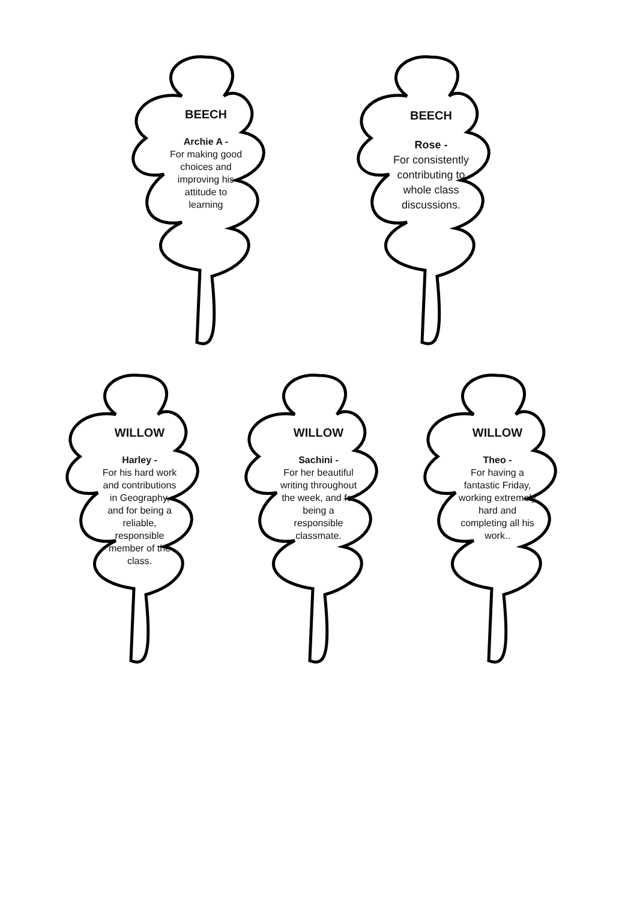BEECH
Archie A -
For making good choices and improving his attitude to learning
BEECH
Rose -
For consistently contributing to whole class discussions.
WILLOW
Harley -
For his hard work and contributions in Geography, and for being a reliable, responsible member of the class.
WILLOW
Sachini -
For her beautiful writing throughout the week, and for being a responsible classmate.
WILLOW
Theo -
For having a fantastic Friday, working extremely hard and completing all his work..